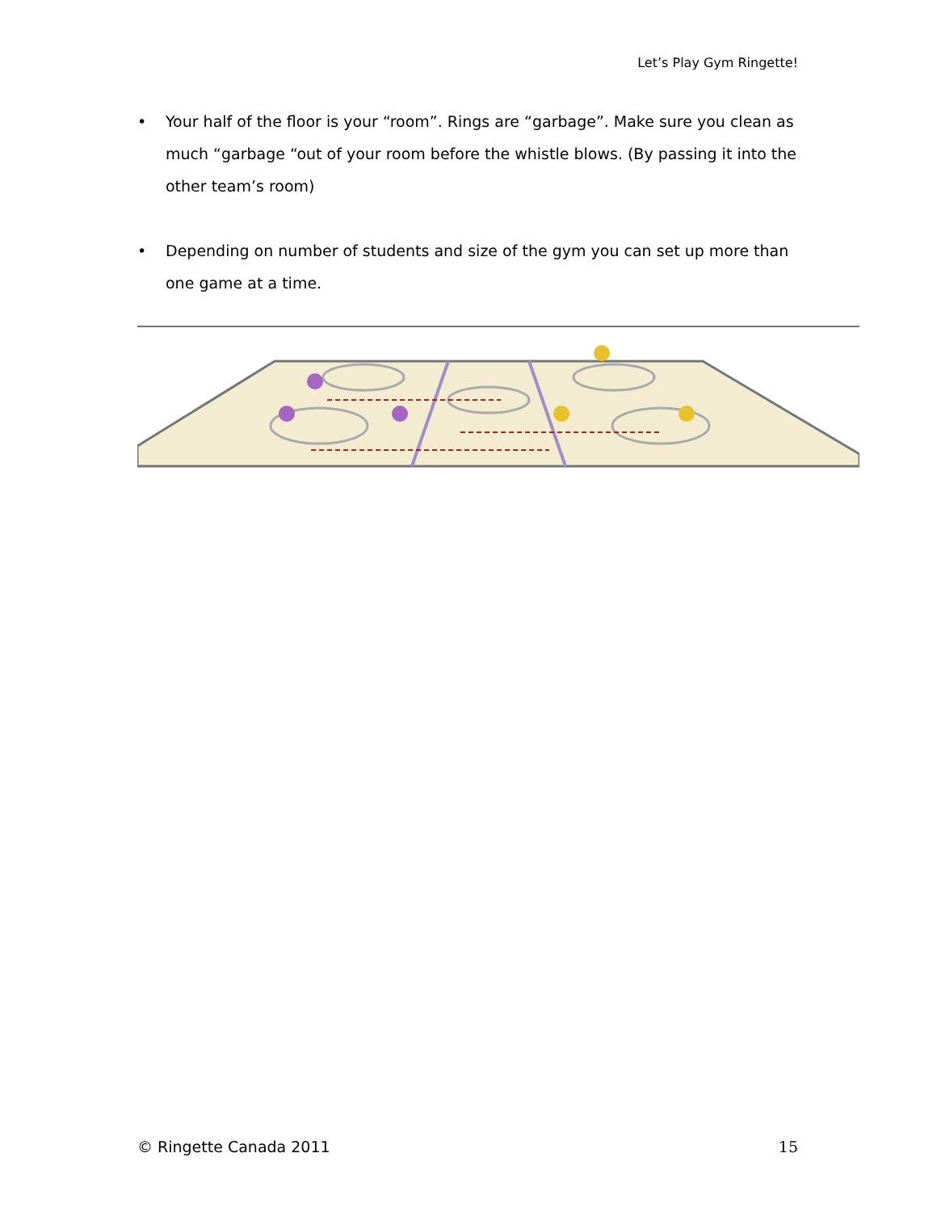Let’s Play Gym Ringette!
• Your half of the floor is your “room”. Rings are “garbage”. Make sure you clean as much “garbage “out of your room before the whistle blows. (By passing it into the other team’s room)
• Depending on number of students and size of the gym you can set up more than one game at a time.
© Ringette Canada 2011 15